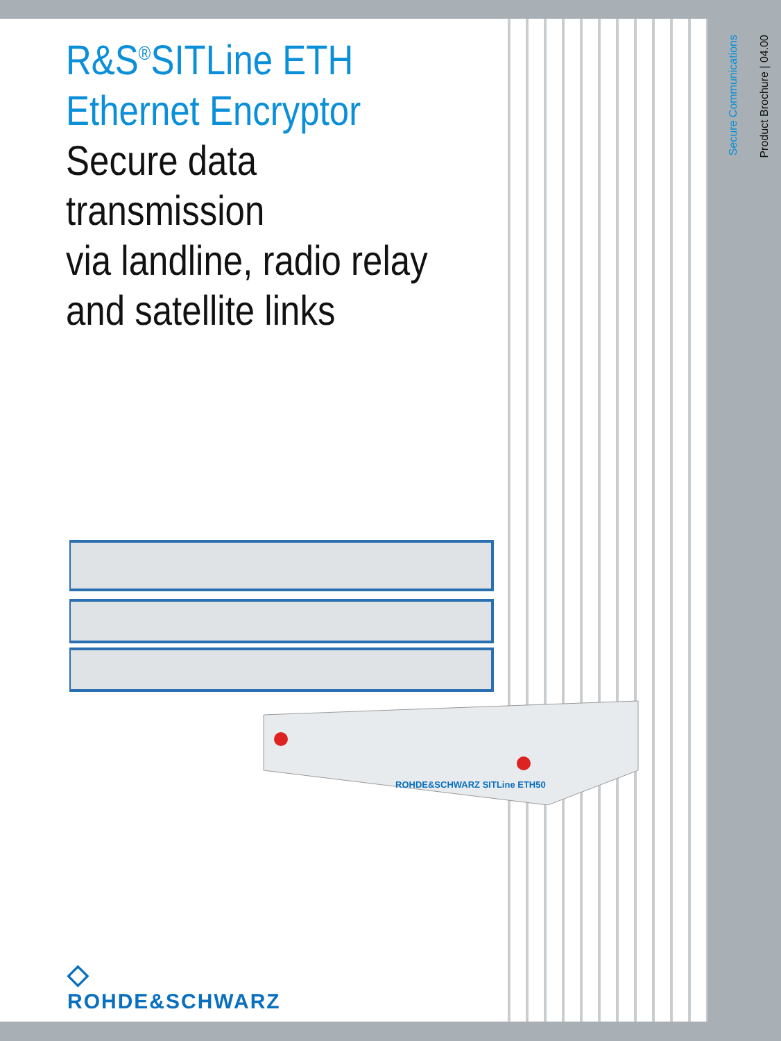R&S<sup>®</sup>SITLine ETH
Ethernet Encryptor
Secure data transmission
via landline, radio relay
and satellite links
Secure Communications
Product Brochure | 04.00
ROHDE&SCHWARZ SITLine ETH50
◇
ROHDE&SCHWARZ